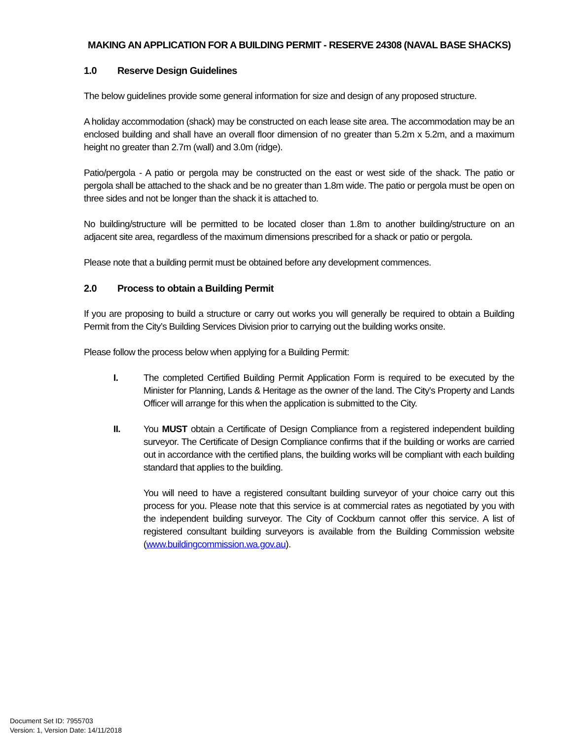MAKING AN APPLICATION FOR A BUILDING PERMIT - RESERVE 24308 (NAVAL BASE SHACKS)
1.0 Reserve Design Guidelines
The below guidelines provide some general information for size and design of any proposed structure.
A holiday accommodation (shack) may be constructed on each lease site area. The accommodation may be an enclosed building and shall have an overall floor dimension of no greater than 5.2m x 5.2m, and a maximum height no greater than 2.7m (wall) and 3.0m (ridge).
Patio/pergola - A patio or pergola may be constructed on the east or west side of the shack. The patio or pergola shall be attached to the shack and be no greater than 1.8m wide. The patio or pergola must be open on three sides and not be longer than the shack it is attached to.
No building/structure will be permitted to be located closer than 1.8m to another building/structure on an adjacent site area, regardless of the maximum dimensions prescribed for a shack or patio or pergola.
Please note that a building permit must be obtained before any development commences.
2.0 Process to obtain a Building Permit
If you are proposing to build a structure or carry out works you will generally be required to obtain a Building Permit from the City’s Building Services Division prior to carrying out the building works onsite.
Please follow the process below when applying for a Building Permit:
I. The completed Certified Building Permit Application Form is required to be executed by the Minister for Planning, Lands & Heritage as the owner of the land. The City's Property and Lands Officer will arrange for this when the application is submitted to the City.
II. You MUST obtain a Certificate of Design Compliance from a registered independent building surveyor. The Certificate of Design Compliance confirms that if the building or works are carried out in accordance with the certified plans, the building works will be compliant with each building standard that applies to the building.
You will need to have a registered consultant building surveyor of your choice carry out this process for you. Please note that this service is at commercial rates as negotiated by you with the independent building surveyor. The City of Cockburn cannot offer this service. A list of registered consultant building surveyors is available from the Building Commission website (www.buildingcommission.wa.gov.au).
Document Set ID: 7955703
Version: 1, Version Date: 14/11/2018